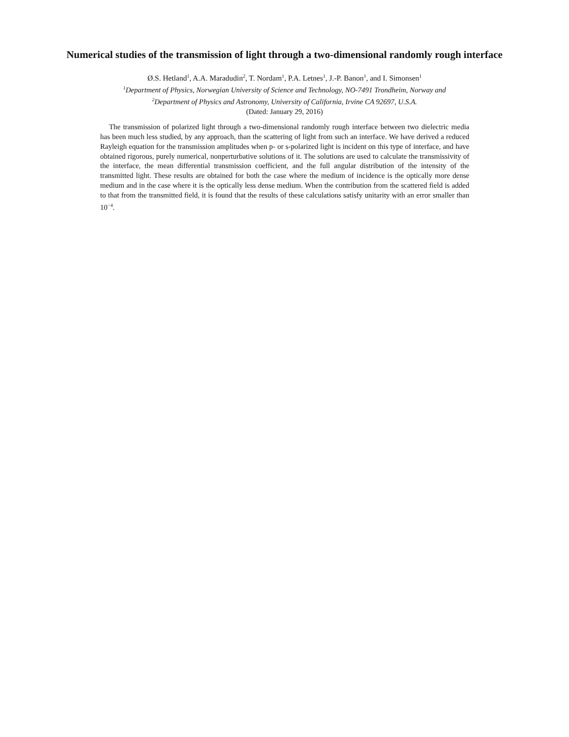Numerical studies of the transmission of light through a two-dimensional randomly rough interface
Ø.S. Hetland<sup>1</sup>, A.A. Maradudin<sup>2</sup>, T. Nordam<sup>1</sup>, P.A. Letnes<sup>1</sup>, J.-P. Banon<sup>1</sup>, and I. Simonsen<sup>1</sup>
<sup>1</sup> Department of Physics, Norwegian University of Science and Technology, NO-7491 Trondheim, Norway and
<sup>2</sup> Department of Physics and Astronomy, University of California, Irvine CA 92697, U.S.A.
(Dated: January 29, 2016)
The transmission of polarized light through a two-dimensional randomly rough interface between two dielectric media has been much less studied, by any approach, than the scattering of light from such an interface. We have derived a reduced Rayleigh equation for the transmission amplitudes when p- or s-polarized light is incident on this type of interface, and have obtained rigorous, purely numerical, nonperturbative solutions of it. The solutions are used to calculate the transmissivity of the interface, the mean differential transmission coefficient, and the full angular distribution of the intensity of the transmitted light. These results are obtained for both the case where the medium of incidence is the optically more dense medium and in the case where it is the optically less dense medium. When the contribution from the scattered field is added to that from the transmitted field, it is found that the results of these calculations satisfy unitarity with an error smaller than 10<sup>−4</sup>.